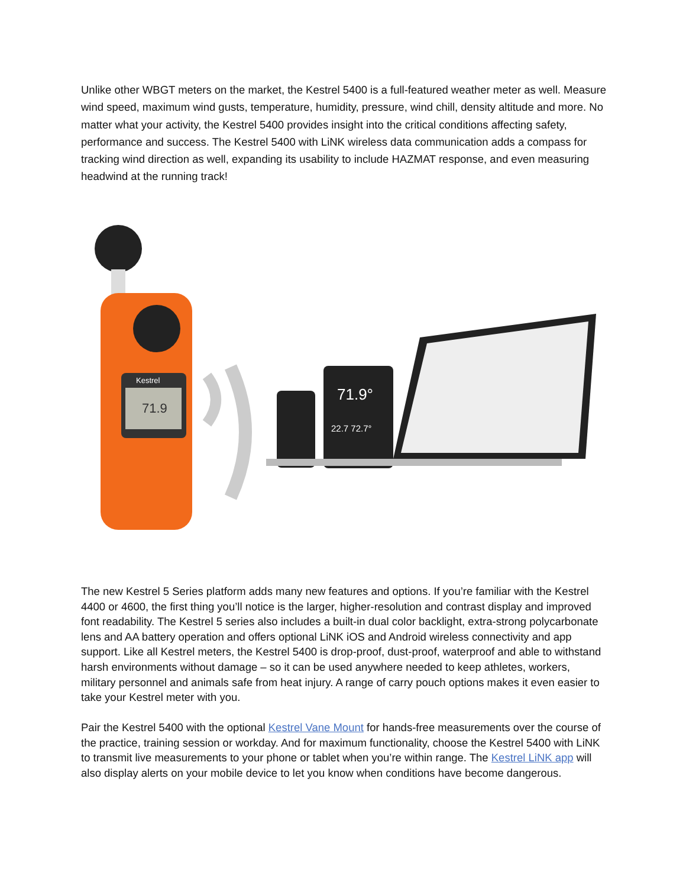Unlike other WBGT meters on the market, the Kestrel 5400 is a full-featured weather meter as well. Measure wind speed, maximum wind gusts, temperature, humidity, pressure, wind chill, density altitude and more. No matter what your activity, the Kestrel 5400 provides insight into the critical conditions affecting safety, performance and success. The Kestrel 5400 with LiNK wireless data communication adds a compass for tracking wind direction as well, expanding its usability to include HAZMAT response, and even measuring headwind at the running track!
71.9
Kestrel
71.9°
22.7 72.7°
The new Kestrel 5 Series platform adds many new features and options. If you’re familiar with the Kestrel 4400 or 4600, the first thing you’ll notice is the larger, higher-resolution and contrast display and improved font readability. The Kestrel 5 series also includes a built-in dual color backlight, extra-strong polycarbonate lens and AA battery operation and offers optional LiNK iOS and Android wireless connectivity and app support. Like all Kestrel meters, the Kestrel 5400 is drop-proof, dust-proof, waterproof and able to withstand harsh environments without damage – so it can be used anywhere needed to keep athletes, workers, military personnel and animals safe from heat injury. A range of carry pouch options makes it even easier to take your Kestrel meter with you.
Pair the Kestrel 5400 with the optional Kestrel Vane Mount for hands-free measurements over the course of the practice, training session or workday. And for maximum functionality, choose the Kestrel 5400 with LiNK to transmit live measurements to your phone or tablet when you’re within range. The Kestrel LiNK app will also display alerts on your mobile device to let you know when conditions have become dangerous.